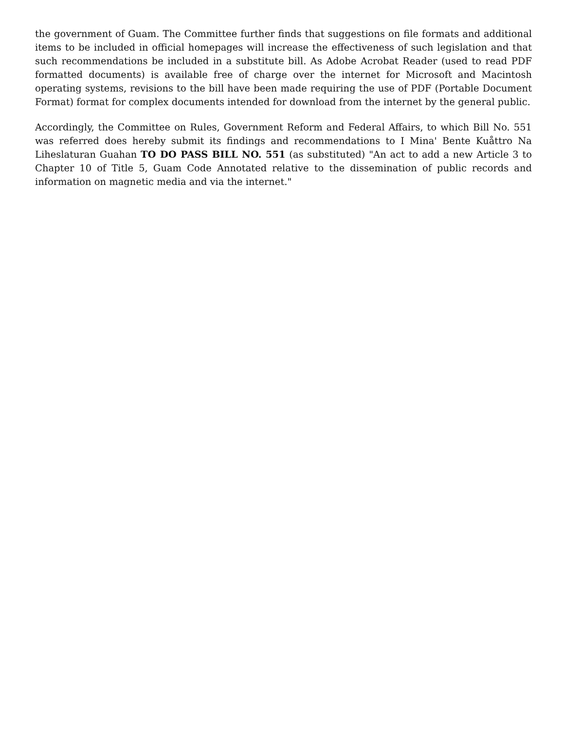the government of Guam. The Committee further finds that suggestions on file formats and additional items to be included in official homepages will increase the effectiveness of such legislation and that such recommendations be included in a substitute bill. As Adobe Acrobat Reader (used to read PDF formatted documents) is available free of charge over the internet for Microsoft and Macintosh operating systems, revisions to the bill have been made requiring the use of PDF (Portable Document Format) format for complex documents intended for download from the internet by the general public.
Accordingly, the Committee on Rules, Government Reform and Federal Affairs, to which Bill No. 551 was referred does hereby submit its findings and recommendations to I Mina' Bente Kuåttro Na Liheslaturan Guahan TO DO PASS BILL NO. 551 (as substituted) "An act to add a new Article 3 to Chapter 10 of Title 5, Guam Code Annotated relative to the dissemination of public records and information on magnetic media and via the internet."